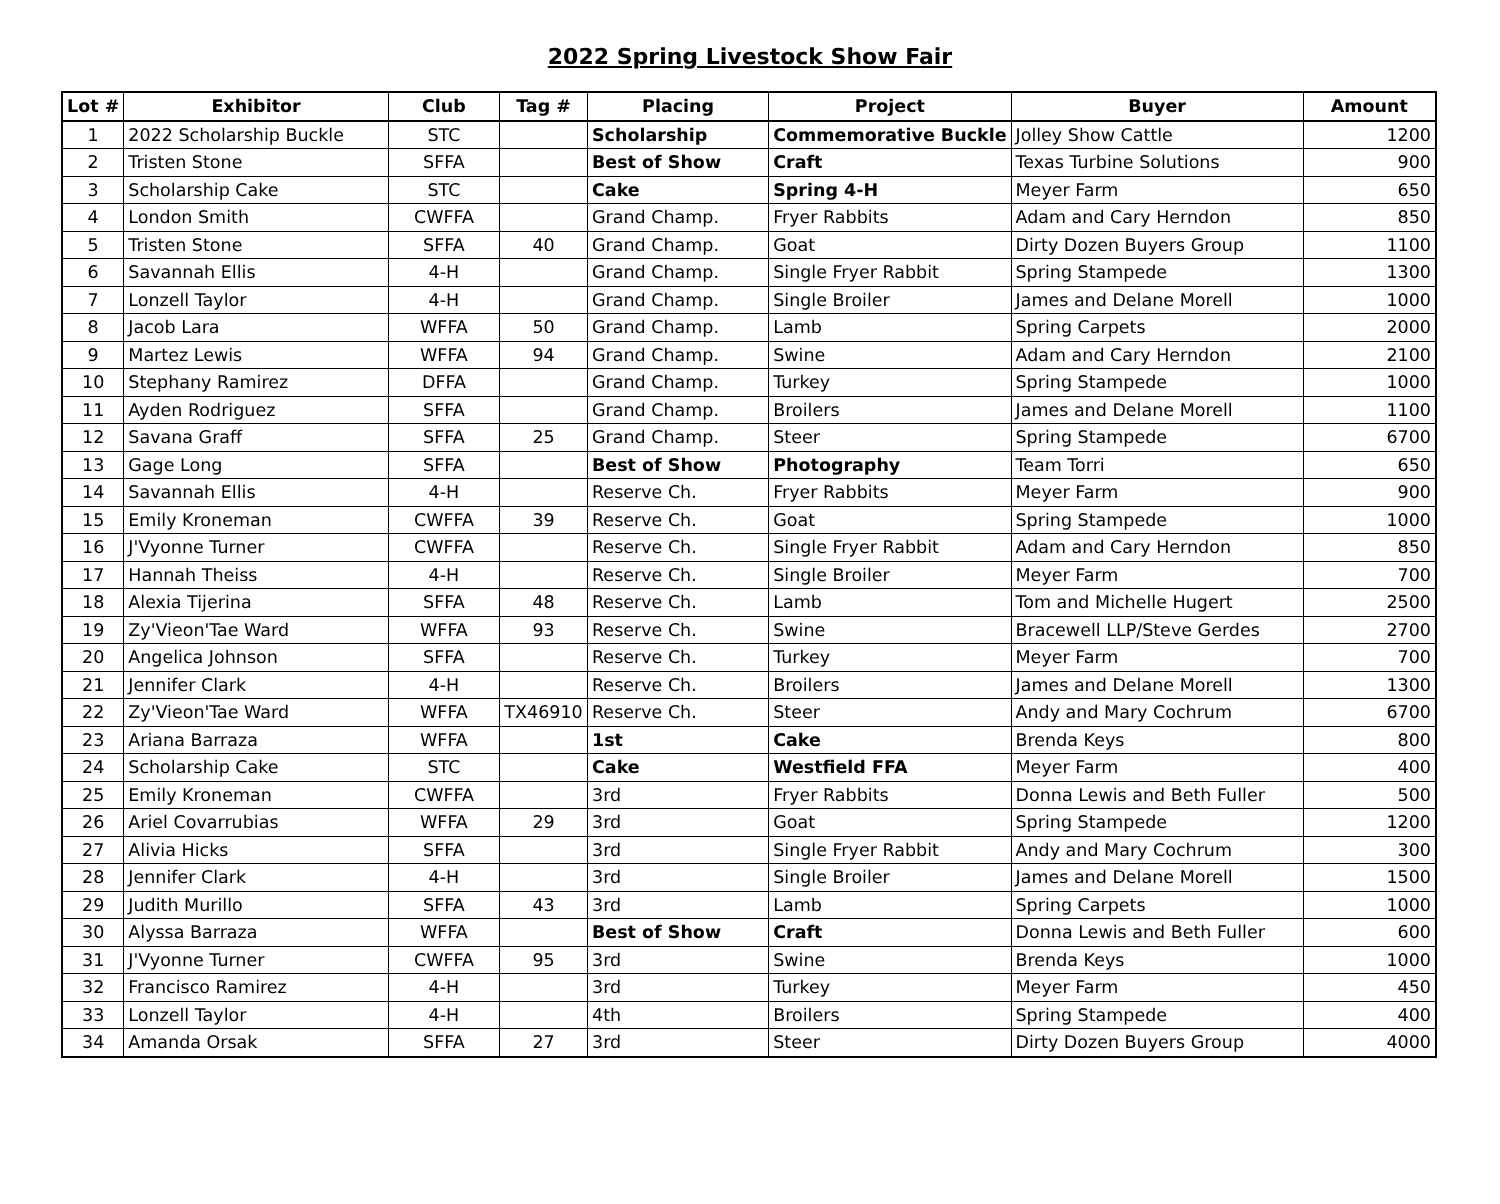2022 Spring Livestock Show Fair
| Lot # | Exhibitor | Club | Tag # | Placing | Project | Buyer | Amount |
| --- | --- | --- | --- | --- | --- | --- | --- |
| 1 | 2022 Scholarship Buckle | STC | | Scholarship | Commemorative Buckle | Jolley Show Cattle | 1200 |
| 2 | Tristen Stone | SFFA | | Best of Show | Craft | Texas Turbine Solutions | 900 |
| 3 | Scholarship Cake | STC | | Cake | Spring 4-H | Meyer Farm | 650 |
| 4 | London Smith | CWFFA | | Grand Champ. | Fryer Rabbits | Adam and Cary Herndon | 850 |
| 5 | Tristen Stone | SFFA | 40 | Grand Champ. | Goat | Dirty Dozen Buyers Group | 1100 |
| 6 | Savannah Ellis | 4-H | | Grand Champ. | Single Fryer Rabbit | Spring Stampede | 1300 |
| 7 | Lonzell Taylor | 4-H | | Grand Champ. | Single Broiler | James and Delane Morell | 1000 |
| 8 | Jacob Lara | WFFA | 50 | Grand Champ. | Lamb | Spring Carpets | 2000 |
| 9 | Martez Lewis | WFFA | 94 | Grand Champ. | Swine | Adam and Cary Herndon | 2100 |
| 10 | Stephany Ramirez | DFFA | | Grand Champ. | Turkey | Spring Stampede | 1000 |
| 11 | Ayden Rodriguez | SFFA | | Grand Champ. | Broilers | James and Delane Morell | 1100 |
| 12 | Savana Graff | SFFA | 25 | Grand Champ. | Steer | Spring Stampede | 6700 |
| 13 | Gage Long | SFFA | | Best of Show | Photography | Team Torri | 650 |
| 14 | Savannah Ellis | 4-H | | Reserve Ch. | Fryer Rabbits | Meyer Farm | 900 |
| 15 | Emily Kroneman | CWFFA | 39 | Reserve Ch. | Goat | Spring Stampede | 1000 |
| 16 | J'Vyonne Turner | CWFFA | | Reserve Ch. | Single Fryer Rabbit | Adam and Cary Herndon | 850 |
| 17 | Hannah Theiss | 4-H | | Reserve Ch. | Single Broiler | Meyer Farm | 700 |
| 18 | Alexia Tijerina | SFFA | 48 | Reserve Ch. | Lamb | Tom and Michelle Hugert | 2500 |
| 19 | Zy'Vieon'Tae Ward | WFFA | 93 | Reserve Ch. | Swine | Bracewell LLP/Steve Gerdes | 2700 |
| 20 | Angelica Johnson | SFFA | | Reserve Ch. | Turkey | Meyer Farm | 700 |
| 21 | Jennifer Clark | 4-H | | Reserve Ch. | Broilers | James and Delane Morell | 1300 |
| 22 | Zy'Vieon'Tae Ward | WFFA | TX46910 | Reserve Ch. | Steer | Andy and Mary Cochrum | 6700 |
| 23 | Ariana Barraza | WFFA | | 1st | Cake | Brenda Keys | 800 |
| 24 | Scholarship Cake | STC | | Cake | Westfield FFA | Meyer Farm | 400 |
| 25 | Emily Kroneman | CWFFA | | 3rd | Fryer Rabbits | Donna Lewis and Beth Fuller | 500 |
| 26 | Ariel Covarrubias | WFFA | 29 | 3rd | Goat | Spring Stampede | 1200 |
| 27 | Alivia Hicks | SFFA | | 3rd | Single Fryer Rabbit | Andy and Mary Cochrum | 300 |
| 28 | Jennifer Clark | 4-H | | 3rd | Single Broiler | James and Delane Morell | 1500 |
| 29 | Judith Murillo | SFFA | 43 | 3rd | Lamb | Spring Carpets | 1000 |
| 30 | Alyssa Barraza | WFFA | | Best of Show | Craft | Donna Lewis and Beth Fuller | 600 |
| 31 | J'Vyonne Turner | CWFFA | 95 | 3rd | Swine | Brenda Keys | 1000 |
| 32 | Francisco Ramirez | 4-H | | 3rd | Turkey | Meyer Farm | 450 |
| 33 | Lonzell Taylor | 4-H | | 4th | Broilers | Spring Stampede | 400 |
| 34 | Amanda Orsak | SFFA | 27 | 3rd | Steer | Dirty Dozen Buyers Group | 4000 |